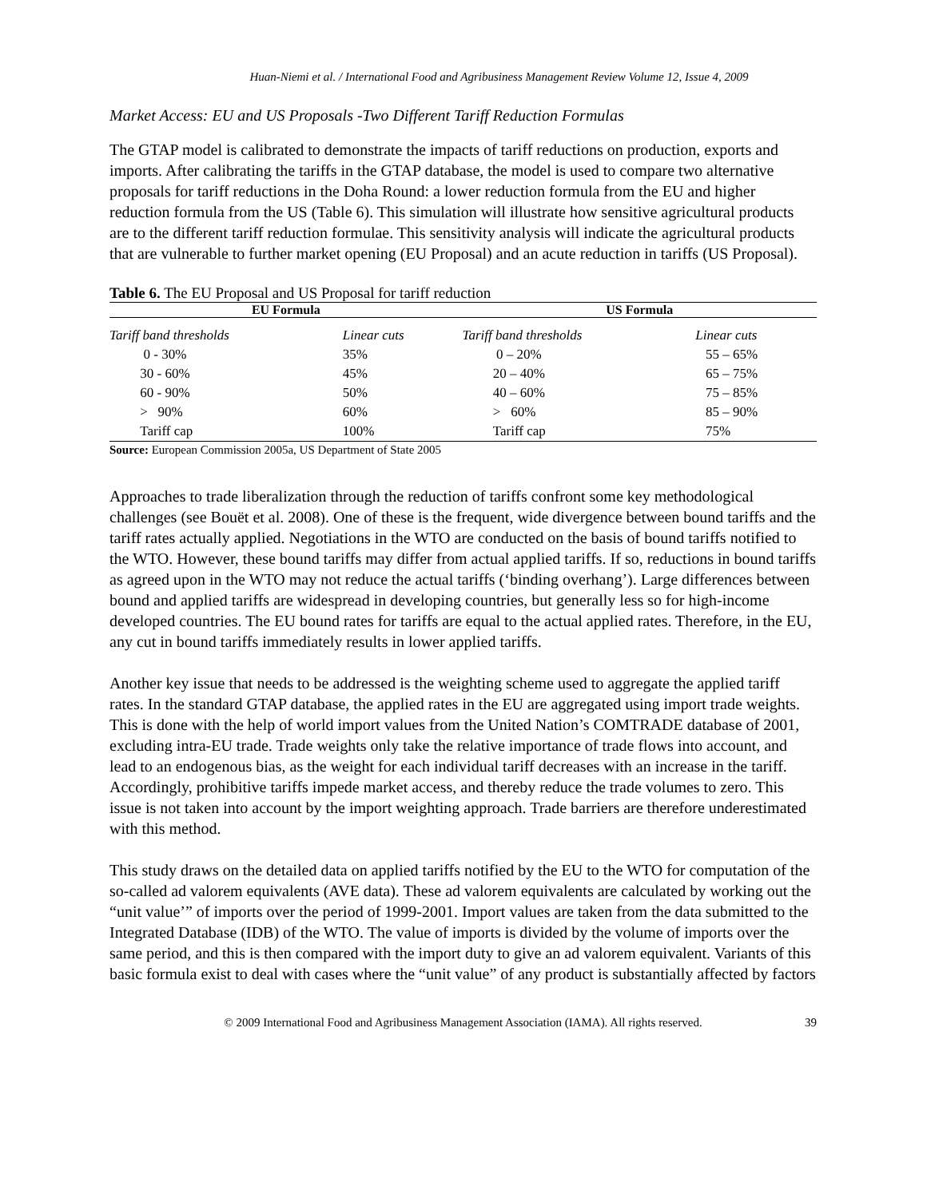Huan-Niemi et al. / International Food and Agribusiness Management Review Volume 12, Issue 4, 2009
Market Access: EU and US Proposals -Two Different Tariff Reduction Formulas
The GTAP model is calibrated to demonstrate the impacts of tariff reductions on production, exports and imports. After calibrating the tariffs in the GTAP database, the model is used to compare two alternative proposals for tariff reductions in the Doha Round: a lower reduction formula from the EU and higher reduction formula from the US (Table 6). This simulation will illustrate how sensitive agricultural products are to the different tariff reduction formulae. This sensitivity analysis will indicate the agricultural products that are vulnerable to further market opening (EU Proposal) and an acute reduction in tariffs (US Proposal).
Table 6. The EU Proposal and US Proposal for tariff reduction
| EU Formula | | US Formula | | |
| --- | --- | --- | --- | --- |
| Tariff band thresholds | Linear cuts | Tariff band thresholds | Linear cuts | |
| 0 - 30% | 35% | 0 – 20% | 55 – 65% | |
| 30 - 60% | 45% | 20 – 40% | 65 – 75% | |
| 60 - 90% | 50% | 40 – 60% | 75 – 85% | |
| > 90% | 60% | > 60% | 85 – 90% | |
| Tariff cap | 100% | Tariff cap | 75% | |
Source: European Commission 2005a, US Department of State 2005
Approaches to trade liberalization through the reduction of tariffs confront some key methodological challenges (see Bouët et al. 2008). One of these is the frequent, wide divergence between bound tariffs and the tariff rates actually applied. Negotiations in the WTO are conducted on the basis of bound tariffs notified to the WTO. However, these bound tariffs may differ from actual applied tariffs. If so, reductions in bound tariffs as agreed upon in the WTO may not reduce the actual tariffs (‘binding overhang’). Large differences between bound and applied tariffs are widespread in developing countries, but generally less so for high-income developed countries. The EU bound rates for tariffs are equal to the actual applied rates. Therefore, in the EU, any cut in bound tariffs immediately results in lower applied tariffs.
Another key issue that needs to be addressed is the weighting scheme used to aggregate the applied tariff rates. In the standard GTAP database, the applied rates in the EU are aggregated using import trade weights. This is done with the help of world import values from the United Nation’s COMTRADE database of 2001, excluding intra-EU trade. Trade weights only take the relative importance of trade flows into account, and lead to an endogenous bias, as the weight for each individual tariff decreases with an increase in the tariff. Accordingly, prohibitive tariffs impede market access, and thereby reduce the trade volumes to zero. This issue is not taken into account by the import weighting approach. Trade barriers are therefore underestimated with this method.
This study draws on the detailed data on applied tariffs notified by the EU to the WTO for computation of the so-called ad valorem equivalents (AVE data). These ad valorem equivalents are calculated by working out the “unit value’” of imports over the period of 1999-2001. Import values are taken from the data submitted to the Integrated Database (IDB) of the WTO. The value of imports is divided by the volume of imports over the same period, and this is then compared with the import duty to give an ad valorem equivalent. Variants of this basic formula exist to deal with cases where the “unit value” of any product is substantially affected by factors
© 2009 International Food and Agribusiness Management Association (IAMA). All rights reserved. 39